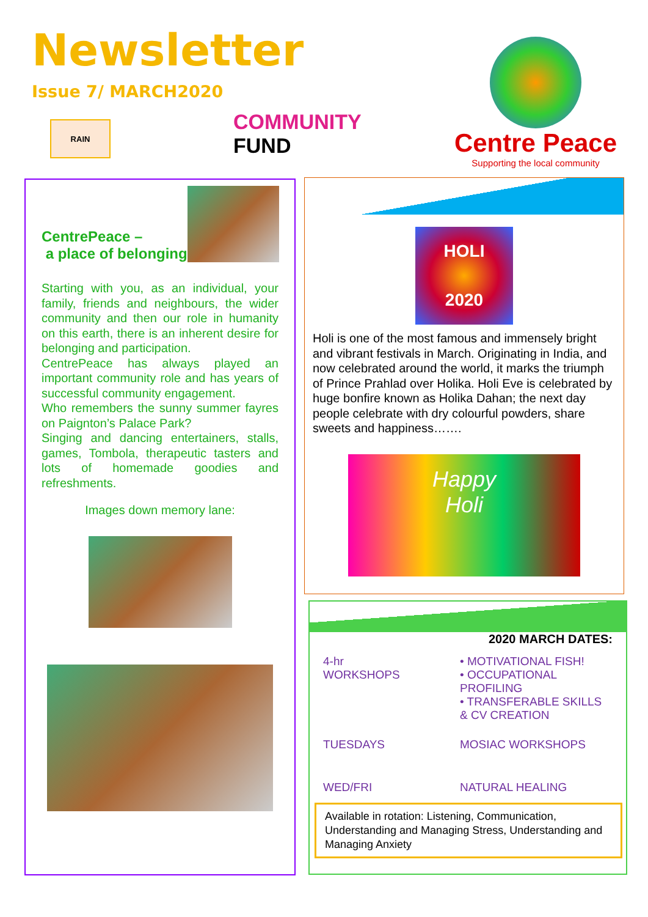Newsletter
Issue 7/ MARCH2020
RAIN
COMMUNITY
FUND
Centre Peace
Supporting the local community
CentrePeace –
a place of belonging
Starting with you, as an individual, your family, friends and neighbours, the wider community and then our role in humanity on this earth, there is an inherent desire for belonging and participation.
CentrePeace has always played an important community role and has years of successful community engagement.
Who remembers the sunny summer fayres on Paignton’s Palace Park?
Singing and dancing entertainers, stalls, games, Tombola, therapeutic tasters and lots of homemade goodies and refreshments.
Images down memory lane:
HOLI
2020
Holi is one of the most famous and immensely bright and vibrant festivals in March. Originating in India, and now celebrated around the world, it marks the triumph of Prince Prahlad over Holika. Holi Eve is celebrated by huge bonfire known as Holika Dahan; the next day people celebrate with dry colourful powders, share sweets and happiness…….
Happy
Holi
2020 MARCH DATES:
| 4-hr WORKSHOPS | • MOTIVATIONAL FISH! • OCCUPATIONAL PROFILING • TRANSFERABLE SKILLS & CV CREATION |
| TUESDAYS | MOSIAC WORKSHOPS |
| WED/FRI | NATURAL HEALING |
Available in rotation: Listening, Communication, Understanding and Managing Stress, Understanding and Managing Anxiety